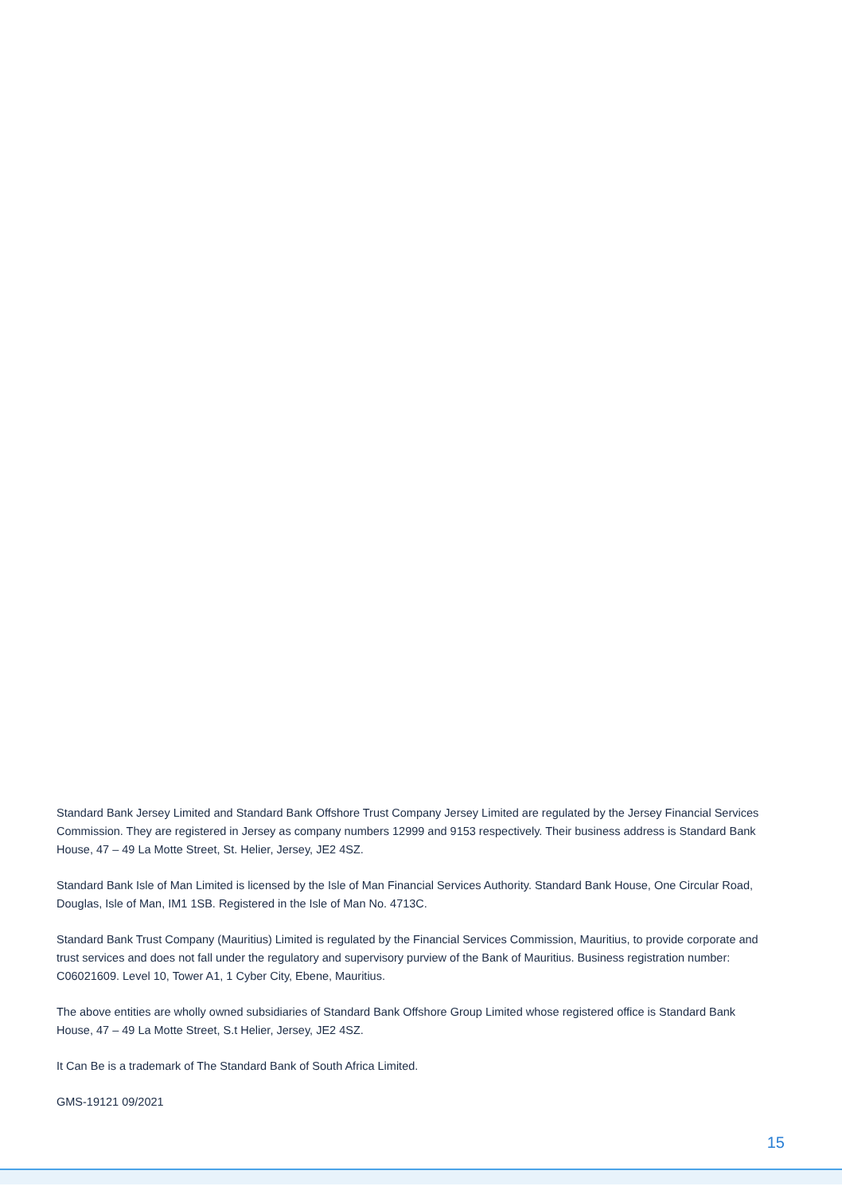Standard Bank Jersey Limited and Standard Bank Offshore Trust Company Jersey Limited are regulated by the Jersey Financial Services Commission. They are registered in Jersey as company numbers 12999 and 9153 respectively. Their business address is Standard Bank House, 47 – 49 La Motte Street, St. Helier, Jersey, JE2 4SZ.
Standard Bank Isle of Man Limited is licensed by the Isle of Man Financial Services Authority. Standard Bank House, One Circular Road, Douglas, Isle of Man, IM1 1SB. Registered in the Isle of Man No. 4713C.
Standard Bank Trust Company (Mauritius) Limited is regulated by the Financial Services Commission, Mauritius, to provide corporate and trust services and does not fall under the regulatory and supervisory purview of the Bank of Mauritius. Business registration number: C06021609. Level 10, Tower A1, 1 Cyber City, Ebene, Mauritius.
The above entities are wholly owned subsidiaries of Standard Bank Offshore Group Limited whose registered office is Standard Bank House, 47 – 49 La Motte Street, S.t Helier, Jersey, JE2 4SZ.
It Can Be is a trademark of The Standard Bank of South Africa Limited.
GMS-19121 09/2021
15